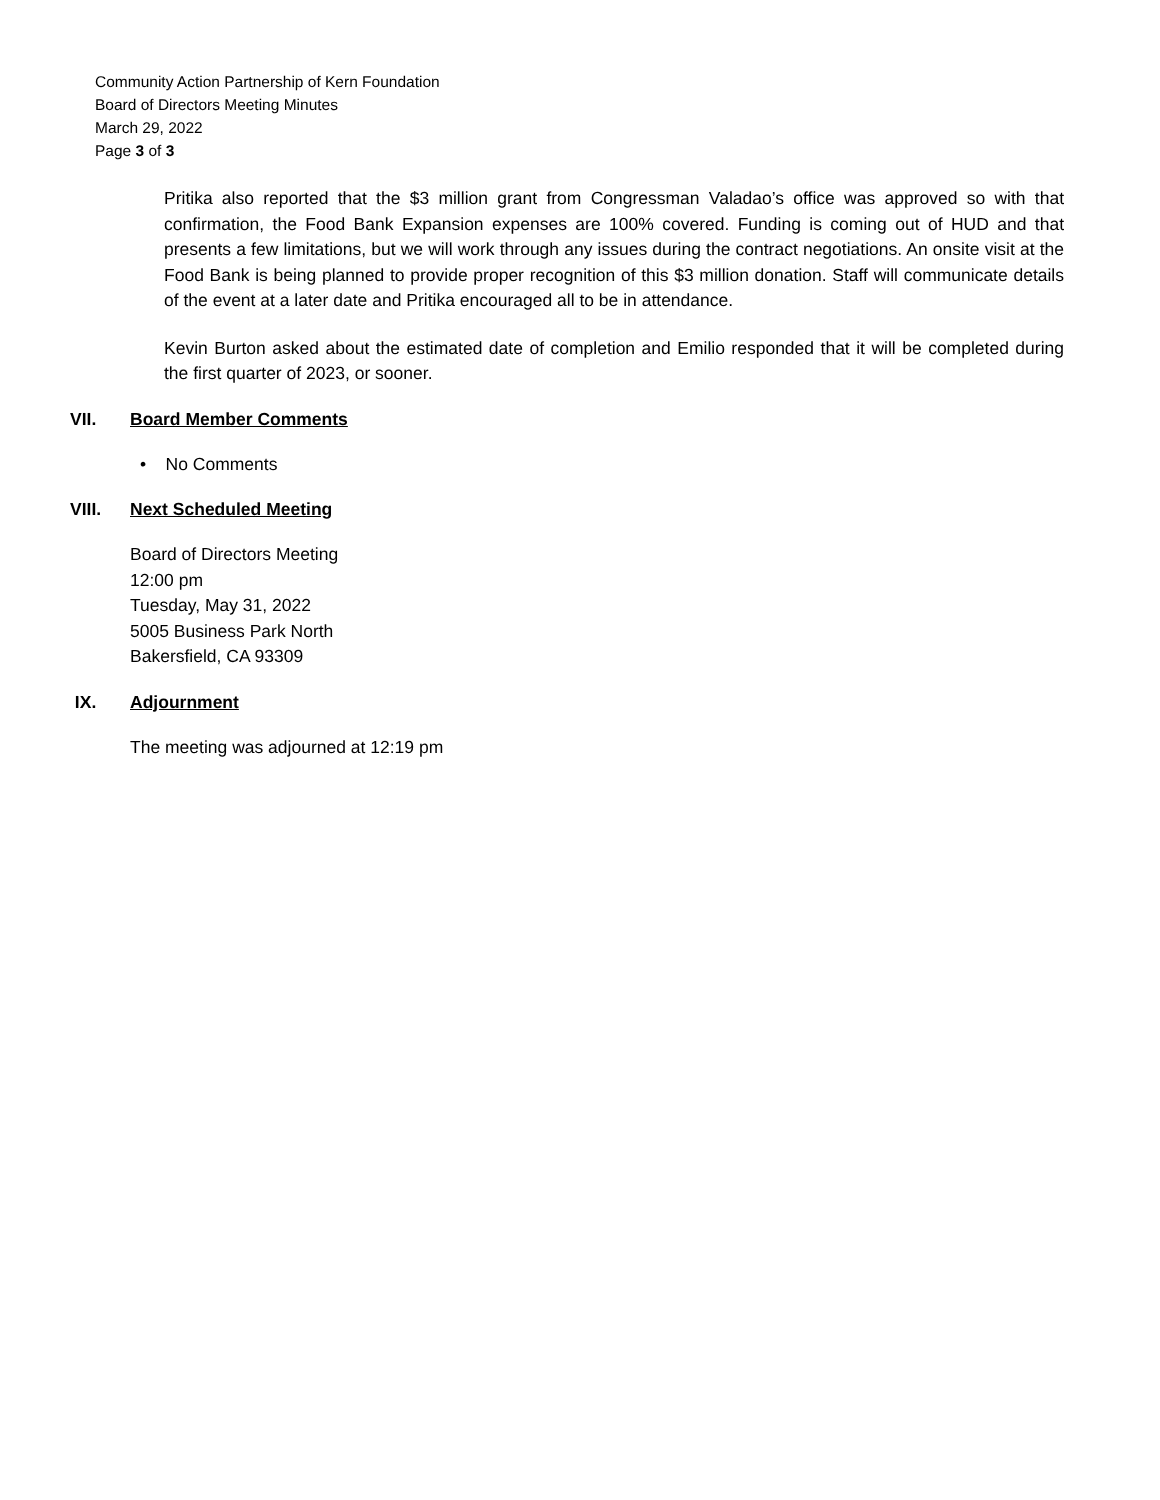Community Action Partnership of Kern Foundation
Board of Directors Meeting Minutes
March 29, 2022
Page 3 of 3
Pritika also reported that the $3 million grant from Congressman Valadao’s office was approved so with that confirmation, the Food Bank Expansion expenses are 100% covered. Funding is coming out of HUD and that presents a few limitations, but we will work through any issues during the contract negotiations. An onsite visit at the Food Bank is being planned to provide proper recognition of this $3 million donation. Staff will communicate details of the event at a later date and Pritika encouraged all to be in attendance.
Kevin Burton asked about the estimated date of completion and Emilio responded that it will be completed during the first quarter of 2023, or sooner.
VII. Board Member Comments
• No Comments
VIII. Next Scheduled Meeting
Board of Directors Meeting
12:00 pm
Tuesday, May 31, 2022
5005 Business Park North
Bakersfield, CA 93309
IX. Adjournment
The meeting was adjourned at 12:19 pm